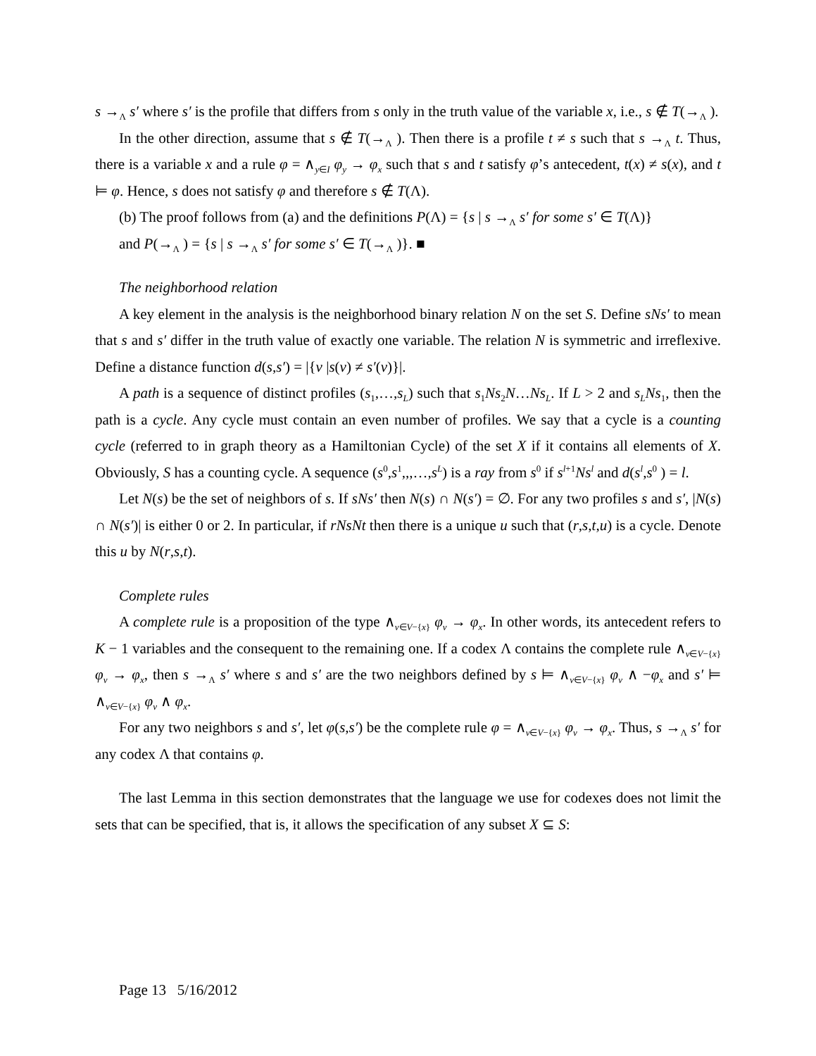s →<sub>Λ</sub> s′ where s′ is the profile that differs from s only in the truth value of the variable x, i.e., s ∉ T(→<sub>Λ</sub> ).
In the other direction, assume that s ∉ T(→<sub>Λ</sub> ). Then there is a profile t ≠ s such that s →<sub>Λ</sub> t. Thus, there is a variable x and a rule φ = ∧<sub>y∈I</sub> φ<sub>y</sub> → φ<sub>x</sub> such that s and t satisfy φ’s antecedent, t(x) ≠ s(x), and t ⊨ φ. Hence, s does not satisfy φ and therefore s ∉ T(Λ).
(b) The proof follows from (a) and the definitions P(Λ) = {s | s →<sub>Λ</sub> s′ for some s′ ∈ T(Λ)}
and P(→<sub>Λ</sub> ) = {s | s →<sub>Λ</sub> s′ for some s′ ∈ T(→<sub>Λ</sub> )}. ■
The neighborhood relation
A key element in the analysis is the neighborhood binary relation N on the set S. Define sNs′ to mean that s and s′ differ in the truth value of exactly one variable. The relation N is symmetric and irreflexive. Define a distance function d(s,s′) = |{v |s(v) ≠ s′(v)}|.
A path is a sequence of distinct profiles (s<sub>1</sub>,…,s<sub>L</sub>) such that s<sub>1</sub>Ns<sub>2</sub>N…Ns<sub>L</sub>. If L > 2 and s<sub>L</sub>Ns<sub>1</sub>, then the path is a cycle. Any cycle must contain an even number of profiles. We say that a cycle is a counting cycle (referred to in graph theory as a Hamiltonian Cycle) of the set X if it contains all elements of X. Obviously, S has a counting cycle. A sequence (s<sup>0</sup>,s<sup>1</sup>,,,…,s<sup>L</sup>) is a ray from s<sup>0</sup> if s<sup>l+1</sup>Ns<sup>l</sup> and d(s<sup>l</sup>,s<sup>0</sup> ) = l.
Let N(s) be the set of neighbors of s. If sNs′ then N(s) ∩ N(s′) = ∅. For any two profiles s and s′, |N(s) ∩ N(s′)| is either 0 or 2. In particular, if rNsNt then there is a unique u such that (r,s,t,u) is a cycle. Denote this u by N(r,s,t).
Complete rules
A complete rule is a proposition of the type ∧<sub>v∈V−{x}</sub> φ<sub>v</sub> → φ<sub>x</sub>. In other words, its antecedent refers to K − 1 variables and the consequent to the remaining one. If a codex Λ contains the complete rule ∧<sub>v∈V−{x}</sub> φ<sub>v</sub> → φ<sub>x</sub>, then s →<sub>Λ</sub> s′ where s and s′ are the two neighbors defined by s ⊨ ∧<sub>v∈V−{x}</sub> φ<sub>v</sub> ∧ −φ<sub>x</sub> and s′ ⊨ ∧<sub>v∈V−{x}</sub> φ<sub>v</sub> ∧ φ<sub>x</sub>.
For any two neighbors s and s′, let φ(s,s′) be the complete rule φ = ∧<sub>v∈V−{x}</sub> φ<sub>v</sub> → φ<sub>x</sub>. Thus, s →<sub>Λ</sub> s′ for any codex Λ that contains φ.
The last Lemma in this section demonstrates that the language we use for codexes does not limit the sets that can be specified, that is, it allows the specification of any subset X ⊆ S:
Page 13 5/16/2012